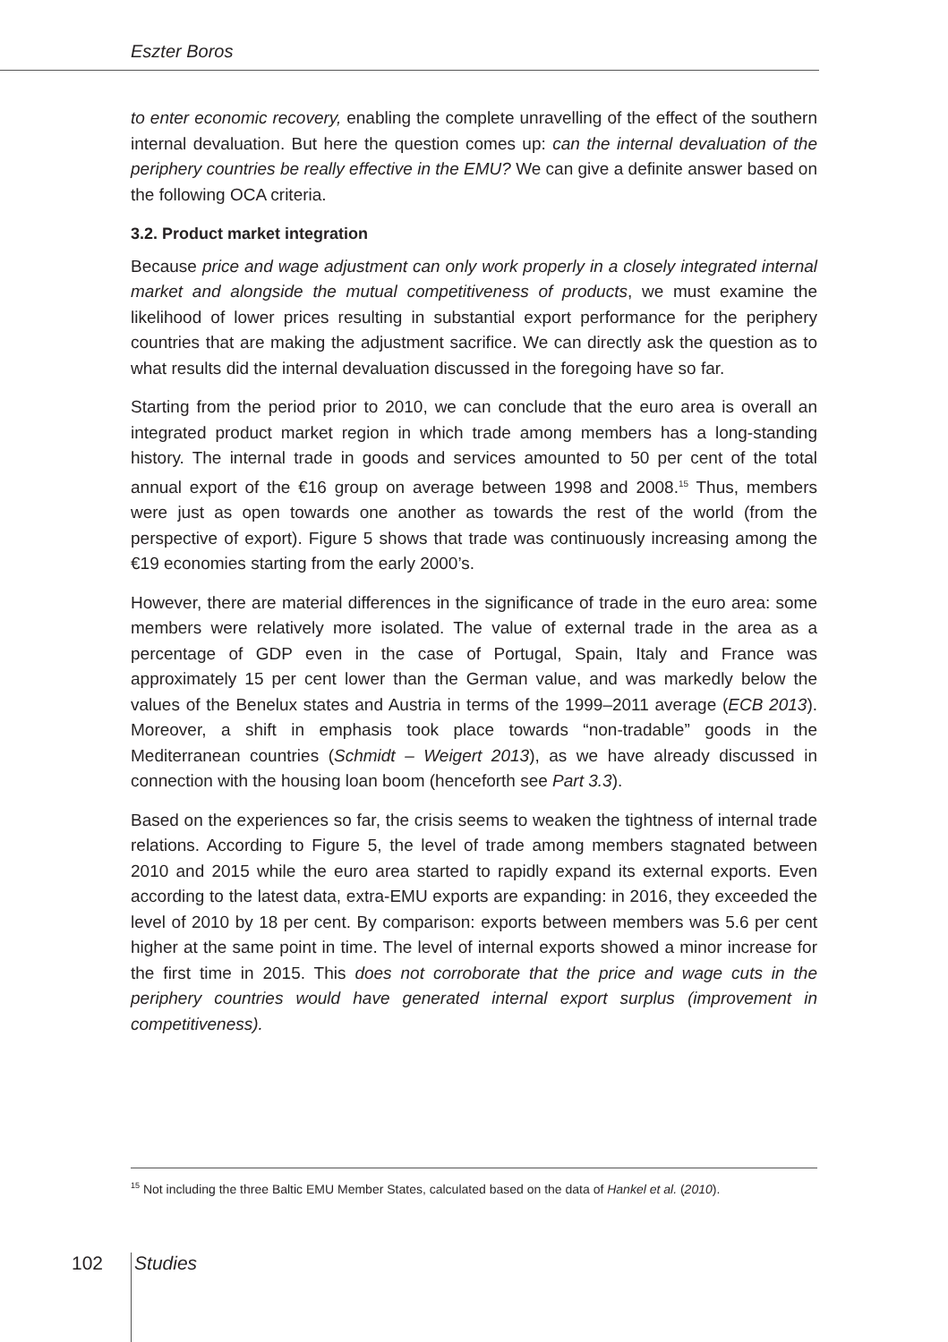Eszter Boros
to enter economic recovery, enabling the complete unravelling of the effect of the southern internal devaluation. But here the question comes up: can the internal devaluation of the periphery countries be really effective in the EMU? We can give a definite answer based on the following OCA criteria.
3.2. Product market integration
Because price and wage adjustment can only work properly in a closely integrated internal market and alongside the mutual competitiveness of products, we must examine the likelihood of lower prices resulting in substantial export performance for the periphery countries that are making the adjustment sacrifice. We can directly ask the question as to what results did the internal devaluation discussed in the foregoing have so far.
Starting from the period prior to 2010, we can conclude that the euro area is overall an integrated product market region in which trade among members has a long-standing history. The internal trade in goods and services amounted to 50 per cent of the total annual export of the €16 group on average between 1998 and 2008.<sup>15</sup> Thus, members were just as open towards one another as towards the rest of the world (from the perspective of export). Figure 5 shows that trade was continuously increasing among the €19 economies starting from the early 2000’s.
However, there are material differences in the significance of trade in the euro area: some members were relatively more isolated. The value of external trade in the area as a percentage of GDP even in the case of Portugal, Spain, Italy and France was approximately 15 per cent lower than the German value, and was markedly below the values of the Benelux states and Austria in terms of the 1999–2011 average (ECB 2013). Moreover, a shift in emphasis took place towards “non-tradable” goods in the Mediterranean countries (Schmidt – Weigert 2013), as we have already discussed in connection with the housing loan boom (henceforth see Part 3.3).
Based on the experiences so far, the crisis seems to weaken the tightness of internal trade relations. According to Figure 5, the level of trade among members stagnated between 2010 and 2015 while the euro area started to rapidly expand its external exports. Even according to the latest data, extra-EMU exports are expanding: in 2016, they exceeded the level of 2010 by 18 per cent. By comparison: exports between members was 5.6 per cent higher at the same point in time. The level of internal exports showed a minor increase for the first time in 2015. This does not corroborate that the price and wage cuts in the periphery countries would have generated internal export surplus (improvement in competitiveness).
<sup>15</sup> Not including the three Baltic EMU Member States, calculated based on the data of Hankel et al. (2010).
102 Studies